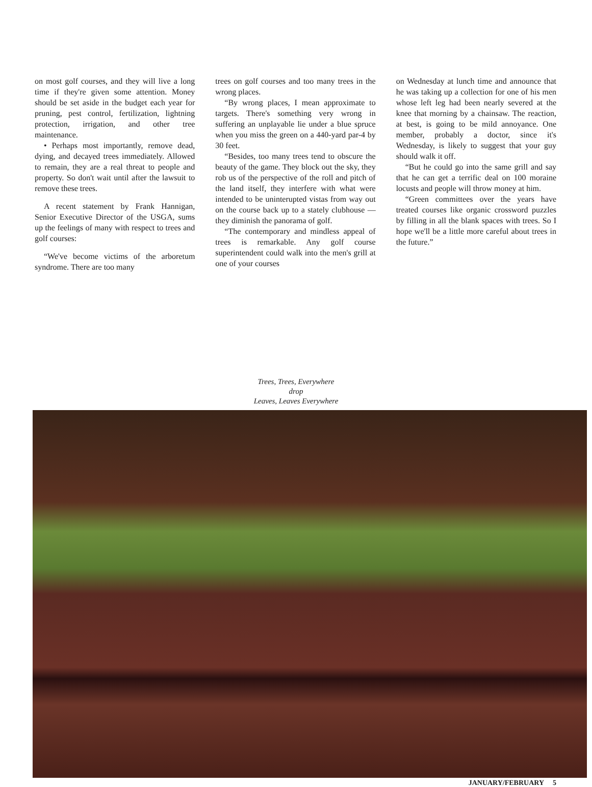on most golf courses, and they will live a long time if they're given some attention. Money should be set aside in the budget each year for pruning, pest control, fertilization, lightning protection, irrigation, and other tree maintenance.
• Perhaps most importantly, remove dead, dying, and decayed trees immediately. Allowed to remain, they are a real threat to people and property. So don't wait until after the lawsuit to remove these trees.
A recent statement by Frank Hannigan, Senior Executive Director of the USGA, sums up the feelings of many with respect to trees and golf courses:
“We've become victims of the arboretum syndrome. There are too many
trees on golf courses and too many trees in the wrong places.
“By wrong places, I mean approximate to targets. There's something very wrong in suffering an unplayable lie under a blue spruce when you miss the green on a 440-yard par-4 by 30 feet.
“Besides, too many trees tend to obscure the beauty of the game. They block out the sky, they rob us of the perspective of the roll and pitch of the land itself, they interfere with what were intended to be uninterupted vistas from way out on the course back up to a stately clubhouse — they diminish the panorama of golf.
“The contemporary and mindless appeal of trees is remarkable. Any golf course superintendent could walk into the men's grill at one of your courses
on Wednesday at lunch time and announce that he was taking up a collection for one of his men whose left leg had been nearly severed at the knee that morning by a chainsaw. The reaction, at best, is going to be mild annoyance. One member, probably a doctor, since it's Wednesday, is likely to suggest that your guy should walk it off.
“But he could go into the same grill and say that he can get a terrific deal on 100 moraine locusts and people will throw money at him.
“Green committees over the years have treated courses like organic crossword puzzles by filling in all the blank spaces with trees. So I hope we'll be a little more careful about trees in the future.”
Trees, Trees, Everywhere
drop
Leaves, Leaves Everywhere
JANUARY/FEBRUARY 5